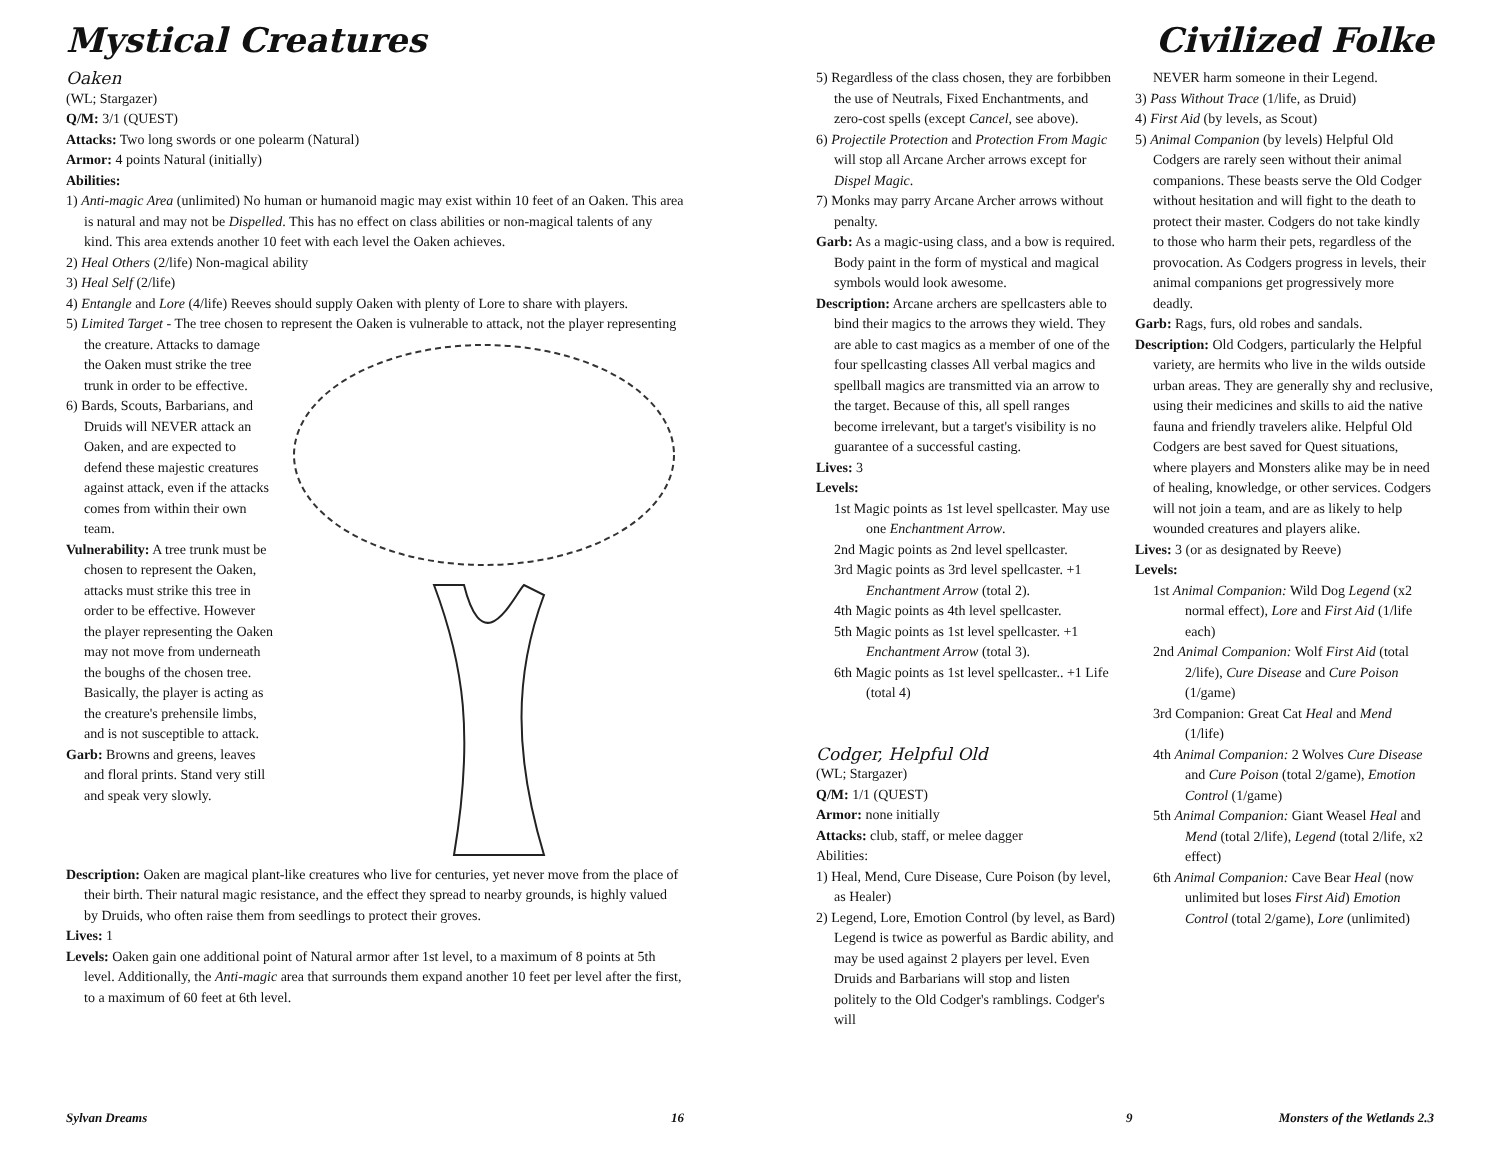Mystical Creatures
Oaken
(WL; Stargazer)
Q/M: 3/1 (QUEST)
Attacks: Two long swords or one polearm (Natural)
Armor: 4 points Natural (initially)
Abilities:
1) Anti-magic Area (unlimited) No human or humanoid magic may exist within 10 feet of an Oaken. This area is natural and may not be Dispelled. This has no effect on class abilities or non-magical talents of any kind. This area extends another 10 feet with each level the Oaken achieves.
2) Heal Others (2/life) Non-magical ability
3) Heal Self (2/life)
4) Entangle and Lore (4/life) Reeves should supply Oaken with plenty of Lore to share with players.
5) Limited Target - The tree chosen to represent the Oaken is vulnerable to attack, not the player representing
the creature. Attacks to damage the Oaken must strike the tree trunk in order to be effective.
6) Bards, Scouts, Barbarians, and Druids will NEVER attack an Oaken, and are expected to defend these majestic creatures against attack, even if the attacks comes from within their own team.
Vulnerability: A tree trunk must be chosen to represent the Oaken, attacks must strike this tree in order to be effective. However the player representing the Oaken may not move from underneath the boughs of the chosen tree. Basically, the player is acting as the creature's prehensile limbs, and is not susceptible to attack.
Garb: Browns and greens, leaves and floral prints. Stand very still and speak very slowly.
Description: Oaken are magical plant-like creatures who live for centuries, yet never move from the place of their birth. Their natural magic resistance, and the effect they spread to nearby grounds, is highly valued by Druids, who often raise them from seedlings to protect their groves.
Lives: 1
Levels: Oaken gain one additional point of Natural armor after 1st level, to a maximum of 8 points at 5th level. Additionally, the Anti-magic area that surrounds them expand another 10 feet per level after the first, to a maximum of 60 feet at 6th level.
Sylvan Dreams 16
Civilized Folke
5) Regardless of the class chosen, they are forbibben the use of Neutrals, Fixed Enchantments, and zero-cost spells (except Cancel, see above).
6) Projectile Protection and Protection From Magic will stop all Arcane Archer arrows except for Dispel Magic.
7) Monks may parry Arcane Archer arrows without penalty.
Garb: As a magic-using class, and a bow is required. Body paint in the form of mystical and magical symbols would look awesome.
Description: Arcane archers are spellcasters able to bind their magics to the arrows they wield. They are able to cast magics as a member of one of the four spellcasting classes All verbal magics and spellball magics are transmitted via an arrow to the target. Because of this, all spell ranges become irrelevant, but a target's visibility is no guarantee of a successful casting.
Lives: 3
Levels:
1st Magic points as 1st level spellcaster. May use one Enchantment Arrow.
2nd Magic points as 2nd level spellcaster.
3rd Magic points as 3rd level spellcaster. +1 Enchantment Arrow (total 2).
4th Magic points as 4th level spellcaster.
5th Magic points as 1st level spellcaster. +1 Enchantment Arrow (total 3).
6th Magic points as 1st level spellcaster.. +1 Life (total 4)
Codger, Helpful Old
(WL; Stargazer)
Q/M: 1/1 (QUEST)
Armor: none initially
Attacks: club, staff, or melee dagger
Abilities:
1) Heal, Mend, Cure Disease, Cure Poison (by level, as Healer)
2) Legend, Lore, Emotion Control (by level, as Bard) Legend is twice as powerful as Bardic ability, and may be used against 2 players per level. Even Druids and Barbarians will stop and listen politely to the Old Codger's ramblings. Codger's will
NEVER harm someone in their Legend.
3) Pass Without Trace (1/life, as Druid)
4) First Aid (by levels, as Scout)
5) Animal Companion (by levels) Helpful Old Codgers are rarely seen without their animal companions. These beasts serve the Old Codger without hesitation and will fight to the death to protect their master. Codgers do not take kindly to those who harm their pets, regardless of the provocation. As Codgers progress in levels, their animal companions get progressively more deadly.
Garb: Rags, furs, old robes and sandals.
Description: Old Codgers, particularly the Helpful variety, are hermits who live in the wilds outside urban areas. They are generally shy and reclusive, using their medicines and skills to aid the native fauna and friendly travelers alike. Helpful Old Codgers are best saved for Quest situations, where players and Monsters alike may be in need of healing, knowledge, or other services. Codgers will not join a team, and are as likely to help wounded creatures and players alike.
Lives: 3 (or as designated by Reeve)
Levels:
1st Animal Companion: Wild Dog Legend (x2 normal effect), Lore and First Aid (1/life each)
2nd Animal Companion: Wolf First Aid (total 2/life), Cure Disease and Cure Poison (1/game)
3rd Companion: Great Cat Heal and Mend (1/life)
4th Animal Companion: 2 Wolves Cure Disease and Cure Poison (total 2/game), Emotion Control (1/game)
5th Animal Companion: Giant Weasel Heal and Mend (total 2/life), Legend (total 2/life, x2 effect)
6th Animal Companion: Cave Bear Heal (now unlimited but loses First Aid) Emotion Control (total 2/game), Lore (unlimited)
9 Monsters of the Wetlands 2.3